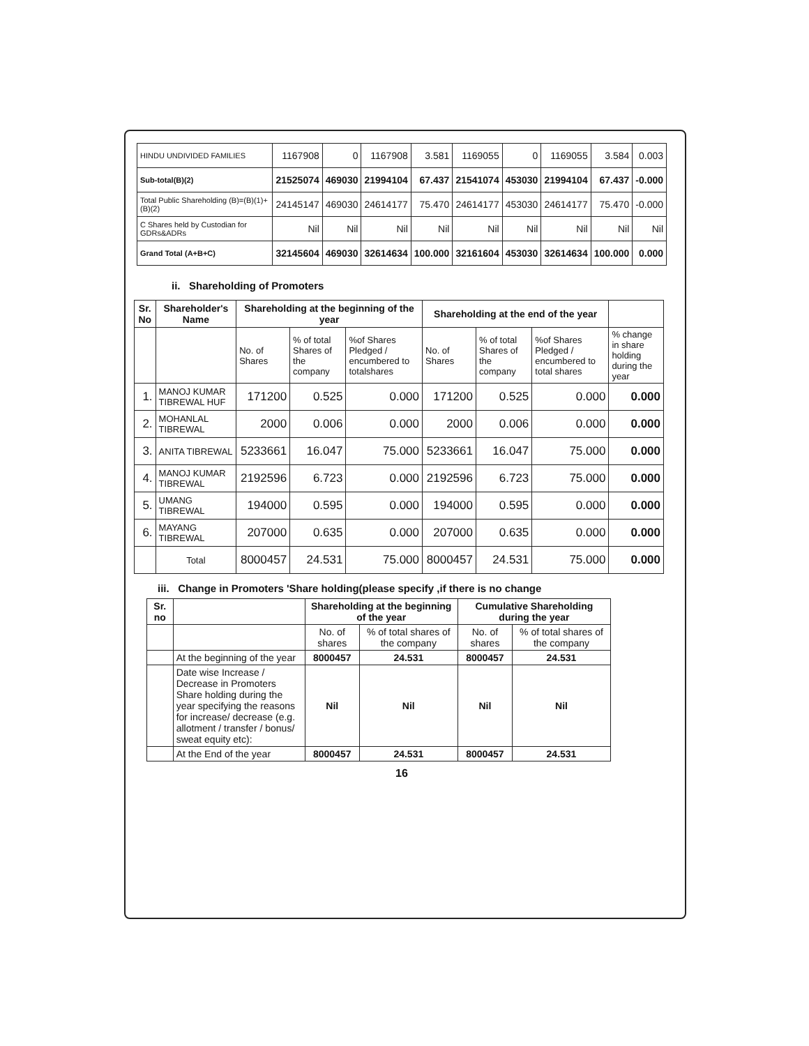| HINDU UNDIVIDED FAMILIES | 1167908 | 0 | 1167908 | 3.581 | 1169055 | 0 | 1169055 | 3.584 | 0.003 |
| Sub-total(B)(2) | 21525074 | 469030 | 21994104 | 67.437 | 21541074 | 453030 | 21994104 | 67.437 | -0.000 |
| Total Public Shareholding (B)=(B)(1)+(B)(2) | 24145147 | 469030 | 24614177 | 75.470 | 24614177 | 453030 | 24614177 | 75.470 | -0.000 |
| C Shares held by Custodian for GDRs&ADRs | Nil | Nil | Nil | Nil | Nil | Nil | Nil | Nil | Nil |
| Grand Total (A+B+C) | 32145604 | 469030 | 32614634 | 100.000 | 32161604 | 453030 | 32614634 | 100.000 | 0.000 |
ii. Shareholding of Promoters
| Sr. No | Shareholder's Name | Shareholding at the beginning of the year | | | Shareholding at the end of the year | | | |
| --- | --- | --- | --- | --- | --- | --- | --- | --- |
| | | No. of Shares | % of total Shares of the company | %of Shares Pledged / encumbered to totalshares | No. of Shares | % of total Shares of the company | %of Shares Pledged / encumbered to total shares | % change in share holding during the year |
| 1. | MANOJ KUMAR TIBREWAL HUF | 171200 | 0.525 | 0.000 | 171200 | 0.525 | 0.000 | 0.000 |
| 2. | MOHANLAL TIBREWAL | 2000 | 0.006 | 0.000 | 2000 | 0.006 | 0.000 | 0.000 |
| 3. | ANITA TIBREWAL | 5233661 | 16.047 | 75.000 | 5233661 | 16.047 | 75.000 | 0.000 |
| 4. | MANOJ KUMAR TIBREWAL | 2192596 | 6.723 | 0.000 | 2192596 | 6.723 | 75.000 | 0.000 |
| 5. | UMANG TIBREWAL | 194000 | 0.595 | 0.000 | 194000 | 0.595 | 0.000 | 0.000 |
| 6. | MAYANG TIBREWAL | 207000 | 0.635 | 0.000 | 207000 | 0.635 | 0.000 | 0.000 |
| | Total | 8000457 | 24.531 | 75.000 | 8000457 | 24.531 | 75.000 | 0.000 |
iii. Change in Promoters 'Share holding(please specify ,if there is no change
| Sr. no | | Shareholding at the beginning of the year | | Cumulative Shareholding during the year | |
| --- | --- | --- | --- | --- | --- |
| | | No. of shares | % of total shares of the company | No. of shares | % of total shares of the company |
| | At the beginning of the year | 8000457 | 24.531 | 8000457 | 24.531 |
| | Date wise Increase / Decrease in Promoters Share holding during the year specifying the reasons for increase/ decrease (e.g. allotment / transfer / bonus/ sweat equity etc): | Nil | Nil | Nil | Nil |
| | At the End of the year | 8000457 | 24.531 | 8000457 | 24.531 |
16